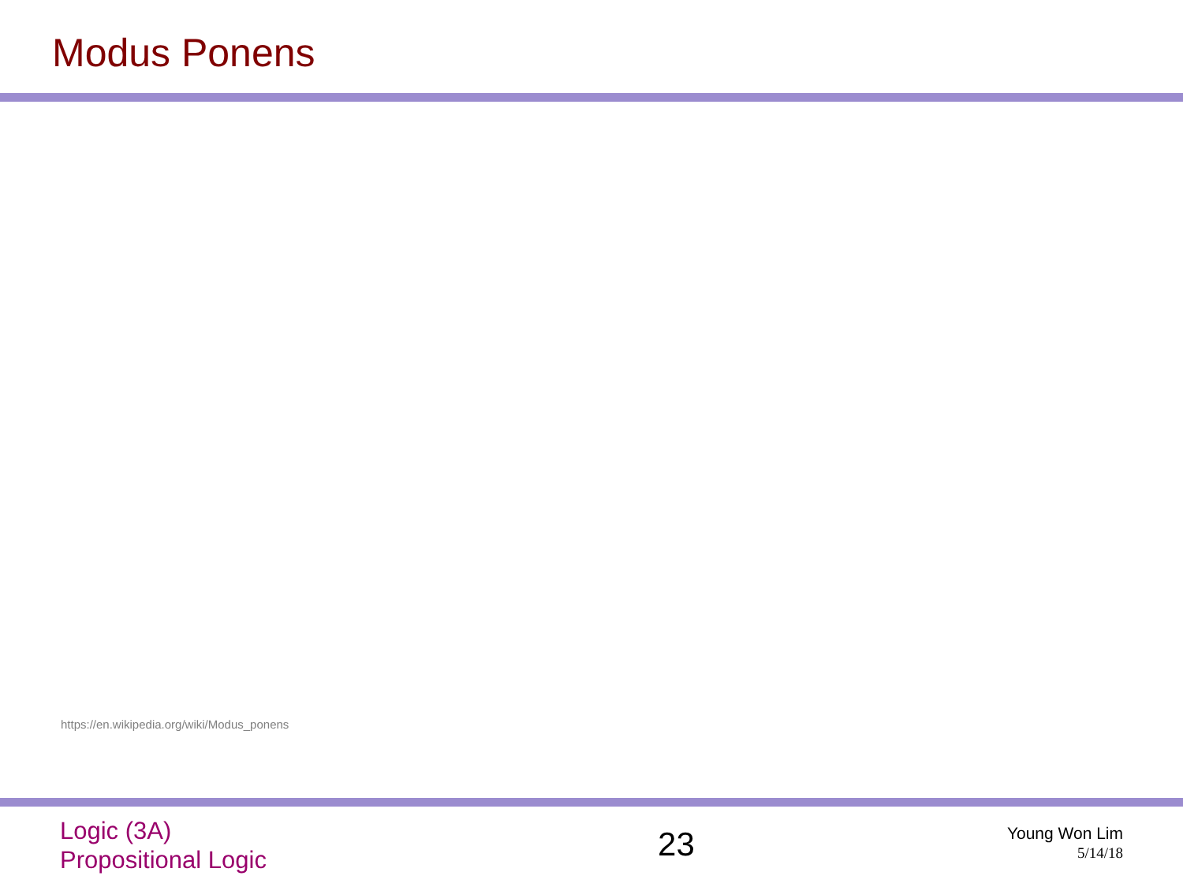Modus Ponens
https://en.wikipedia.org/wiki/Modus_ponens
Logic (3A)
Propositional Logic
23
Young Won Lim
5/14/18